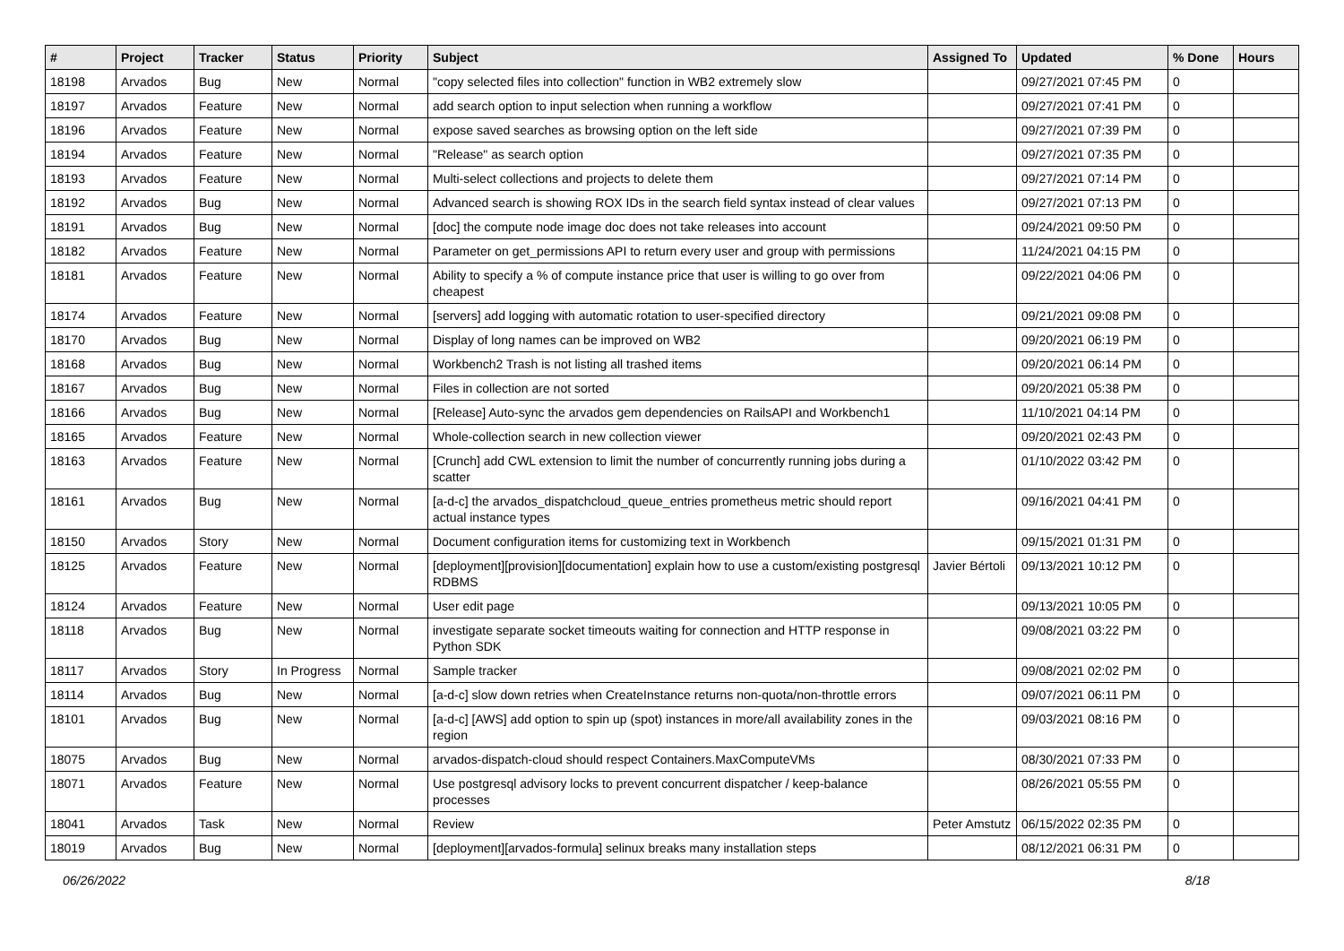| # | Project | Tracker | Status | Priority | Subject | Assigned To | Updated | % Done | Hours |
| --- | --- | --- | --- | --- | --- | --- | --- | --- | --- |
| 18198 | Arvados | Bug | New | Normal | "copy selected files into collection" function in WB2 extremely slow | | 09/27/2021 07:45 PM | 0 | |
| 18197 | Arvados | Feature | New | Normal | add search option to input selection when running a workflow | | 09/27/2021 07:41 PM | 0 | |
| 18196 | Arvados | Feature | New | Normal | expose saved searches as browsing option on the left side | | 09/27/2021 07:39 PM | 0 | |
| 18194 | Arvados | Feature | New | Normal | "Release" as search option | | 09/27/2021 07:35 PM | 0 | |
| 18193 | Arvados | Feature | New | Normal | Multi-select collections and projects to delete them | | 09/27/2021 07:14 PM | 0 | |
| 18192 | Arvados | Bug | New | Normal | Advanced search is showing ROX IDs in the search field syntax instead of clear values | | 09/27/2021 07:13 PM | 0 | |
| 18191 | Arvados | Bug | New | Normal | [doc] the compute node image doc does not take releases into account | | 09/24/2021 09:50 PM | 0 | |
| 18182 | Arvados | Feature | New | Normal | Parameter on get_permissions API to return every user and group with permissions | | 11/24/2021 04:15 PM | 0 | |
| 18181 | Arvados | Feature | New | Normal | Ability to specify a % of compute instance price that user is willing to go over from cheapest | | 09/22/2021 04:06 PM | 0 | |
| 18174 | Arvados | Feature | New | Normal | [servers] add logging with automatic rotation to user-specified directory | | 09/21/2021 09:08 PM | 0 | |
| 18170 | Arvados | Bug | New | Normal | Display of long names can be improved on WB2 | | 09/20/2021 06:19 PM | 0 | |
| 18168 | Arvados | Bug | New | Normal | Workbench2 Trash is not listing all trashed items | | 09/20/2021 06:14 PM | 0 | |
| 18167 | Arvados | Bug | New | Normal | Files in collection are not sorted | | 09/20/2021 05:38 PM | 0 | |
| 18166 | Arvados | Bug | New | Normal | [Release] Auto-sync the arvados gem dependencies on RailsAPI and Workbench1 | | 11/10/2021 04:14 PM | 0 | |
| 18165 | Arvados | Feature | New | Normal | Whole-collection search in new collection viewer | | 09/20/2021 02:43 PM | 0 | |
| 18163 | Arvados | Feature | New | Normal | [Crunch] add CWL extension to limit the number of concurrently running jobs during a scatter | | 01/10/2022 03:42 PM | 0 | |
| 18161 | Arvados | Bug | New | Normal | [a-d-c] the arvados_dispatchcloud_queue_entries prometheus metric should report actual instance types | | 09/16/2021 04:41 PM | 0 | |
| 18150 | Arvados | Story | New | Normal | Document configuration items for customizing text in Workbench | | 09/15/2021 01:31 PM | 0 | |
| 18125 | Arvados | Feature | New | Normal | [deployment][provision][documentation] explain how to use a custom/existing postgresql RDBMS | Javier Bértoli | 09/13/2021 10:12 PM | 0 | |
| 18124 | Arvados | Feature | New | Normal | User edit page | | 09/13/2021 10:05 PM | 0 | |
| 18118 | Arvados | Bug | New | Normal | investigate separate socket timeouts waiting for connection and HTTP response in Python SDK | | 09/08/2021 03:22 PM | 0 | |
| 18117 | Arvados | Story | In Progress | Normal | Sample tracker | | 09/08/2021 02:02 PM | 0 | |
| 18114 | Arvados | Bug | New | Normal | [a-d-c] slow down retries when CreateInstance returns non-quota/non-throttle errors | | 09/07/2021 06:11 PM | 0 | |
| 18101 | Arvados | Bug | New | Normal | [a-d-c] [AWS] add option to spin up (spot) instances in more/all availability zones in the region | | 09/03/2021 08:16 PM | 0 | |
| 18075 | Arvados | Bug | New | Normal | arvados-dispatch-cloud should respect Containers.MaxComputeVMs | | 08/30/2021 07:33 PM | 0 | |
| 18071 | Arvados | Feature | New | Normal | Use postgresql advisory locks to prevent concurrent dispatcher / keep-balance processes | | 08/26/2021 05:55 PM | 0 | |
| 18041 | Arvados | Task | New | Normal | Review | Peter Amstutz | 06/15/2022 02:35 PM | 0 | |
| 18019 | Arvados | Bug | New | Normal | [deployment][arvados-formula] selinux breaks many installation steps | | 08/12/2021 06:31 PM | 0 | |
06/26/2022 8/18